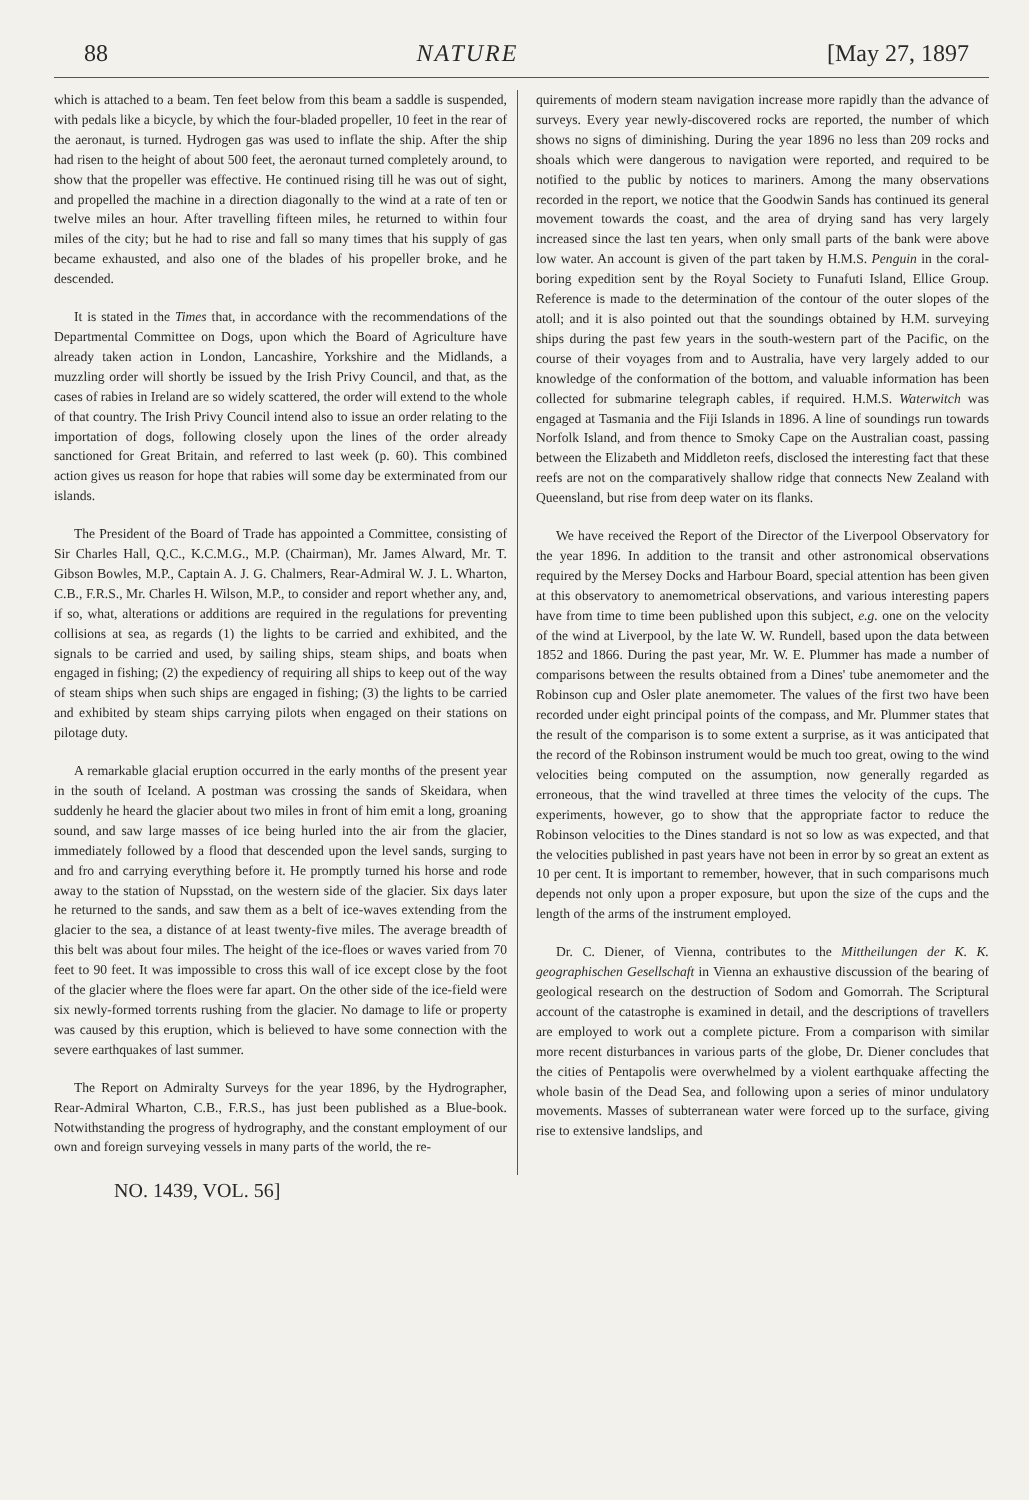88 NATURE [May 27, 1897
which is attached to a beam. Ten feet below from this beam a saddle is suspended, with pedals like a bicycle, by which the four-bladed propeller, 10 feet in the rear of the aeronaut, is turned. Hydrogen gas was used to inflate the ship. After the ship had risen to the height of about 500 feet, the aeronaut turned completely around, to show that the propeller was effective. He continued rising till he was out of sight, and propelled the machine in a direction diagonally to the wind at a rate of ten or twelve miles an hour. After travelling fifteen miles, he returned to within four miles of the city; but he had to rise and fall so many times that his supply of gas became exhausted, and also one of the blades of his propeller broke, and he descended.
It is stated in the Times that, in accordance with the recommendations of the Departmental Committee on Dogs, upon which the Board of Agriculture have already taken action in London, Lancashire, Yorkshire and the Midlands, a muzzling order will shortly be issued by the Irish Privy Council, and that, as the cases of rabies in Ireland are so widely scattered, the order will extend to the whole of that country. The Irish Privy Council intend also to issue an order relating to the importation of dogs, following closely upon the lines of the order already sanctioned for Great Britain, and referred to last week (p. 60). This combined action gives us reason for hope that rabies will some day be exterminated from our islands.
The President of the Board of Trade has appointed a Committee, consisting of Sir Charles Hall, Q.C., K.C.M.G., M.P. (Chairman), Mr. James Alward, Mr. T. Gibson Bowles, M.P., Captain A. J. G. Chalmers, Rear-Admiral W. J. L. Wharton, C.B., F.R.S., Mr. Charles H. Wilson, M.P., to consider and report whether any, and, if so, what, alterations or additions are required in the regulations for preventing collisions at sea, as regards (1) the lights to be carried and exhibited, and the signals to be carried and used, by sailing ships, steam ships, and boats when engaged in fishing; (2) the expediency of requiring all ships to keep out of the way of steam ships when such ships are engaged in fishing; (3) the lights to be carried and exhibited by steam ships carrying pilots when engaged on their stations on pilotage duty.
A remarkable glacial eruption occurred in the early months of the present year in the south of Iceland. A postman was crossing the sands of Skeidara, when suddenly he heard the glacier about two miles in front of him emit a long, groaning sound, and saw large masses of ice being hurled into the air from the glacier, immediately followed by a flood that descended upon the level sands, surging to and fro and carrying everything before it. He promptly turned his horse and rode away to the station of Nupsstad, on the western side of the glacier. Six days later he returned to the sands, and saw them as a belt of ice-waves extending from the glacier to the sea, a distance of at least twenty-five miles. The average breadth of this belt was about four miles. The height of the ice-floes or waves varied from 70 feet to 90 feet. It was impossible to cross this wall of ice except close by the foot of the glacier where the floes were far apart. On the other side of the ice-field were six newly-formed torrents rushing from the glacier. No damage to life or property was caused by this eruption, which is believed to have some connection with the severe earthquakes of last summer.
The Report on Admiralty Surveys for the year 1896, by the Hydrographer, Rear-Admiral Wharton, C.B., F.R.S., has just been published as a Blue-book. Notwithstanding the progress of hydrography, and the constant employment of our own and foreign surveying vessels in many parts of the world, the re-
quirements of modern steam navigation increase more rapidly than the advance of surveys. Every year newly-discovered rocks are reported, the number of which shows no signs of diminishing. During the year 1896 no less than 209 rocks and shoals which were dangerous to navigation were reported, and required to be notified to the public by notices to mariners. Among the many observations recorded in the report, we notice that the Goodwin Sands has continued its general movement towards the coast, and the area of drying sand has very largely increased since the last ten years, when only small parts of the bank were above low water. An account is given of the part taken by H.M.S. Penguin in the coral-boring expedition sent by the Royal Society to Funafuti Island, Ellice Group. Reference is made to the determination of the contour of the outer slopes of the atoll; and it is also pointed out that the soundings obtained by H.M. surveying ships during the past few years in the south-western part of the Pacific, on the course of their voyages from and to Australia, have very largely added to our knowledge of the conformation of the bottom, and valuable information has been collected for submarine telegraph cables, if required. H.M.S. Waterwitch was engaged at Tasmania and the Fiji Islands in 1896. A line of soundings run towards Norfolk Island, and from thence to Smoky Cape on the Australian coast, passing between the Elizabeth and Middleton reefs, disclosed the interesting fact that these reefs are not on the comparatively shallow ridge that connects New Zealand with Queensland, but rise from deep water on its flanks.
We have received the Report of the Director of the Liverpool Observatory for the year 1896. In addition to the transit and other astronomical observations required by the Mersey Docks and Harbour Board, special attention has been given at this observatory to anemometrical observations, and various interesting papers have from time to time been published upon this subject, e.g. one on the velocity of the wind at Liverpool, by the late W. W. Rundell, based upon the data between 1852 and 1866. During the past year, Mr. W. E. Plummer has made a number of comparisons between the results obtained from a Dines' tube anemometer and the Robinson cup and Osler plate anemometer. The values of the first two have been recorded under eight principal points of the compass, and Mr. Plummer states that the result of the comparison is to some extent a surprise, as it was anticipated that the record of the Robinson instrument would be much too great, owing to the wind velocities being computed on the assumption, now generally regarded as erroneous, that the wind travelled at three times the velocity of the cups. The experiments, however, go to show that the appropriate factor to reduce the Robinson velocities to the Dines standard is not so low as was expected, and that the velocities published in past years have not been in error by so great an extent as 10 per cent. It is important to remember, however, that in such comparisons much depends not only upon a proper exposure, but upon the size of the cups and the length of the arms of the instrument employed.
Dr. C. Diener, of Vienna, contributes to the Mittheilungen der K. K. geographischen Gesellschaft in Vienna an exhaustive discussion of the bearing of geological research on the destruction of Sodom and Gomorrah. The Scriptural account of the catastrophe is examined in detail, and the descriptions of travellers are employed to work out a complete picture. From a comparison with similar more recent disturbances in various parts of the globe, Dr. Diener concludes that the cities of Pentapolis were overwhelmed by a violent earthquake affecting the whole basin of the Dead Sea, and following upon a series of minor undulatory movements. Masses of subterranean water were forced up to the surface, giving rise to extensive landslips, and
NO. 1439, VOL. 56]